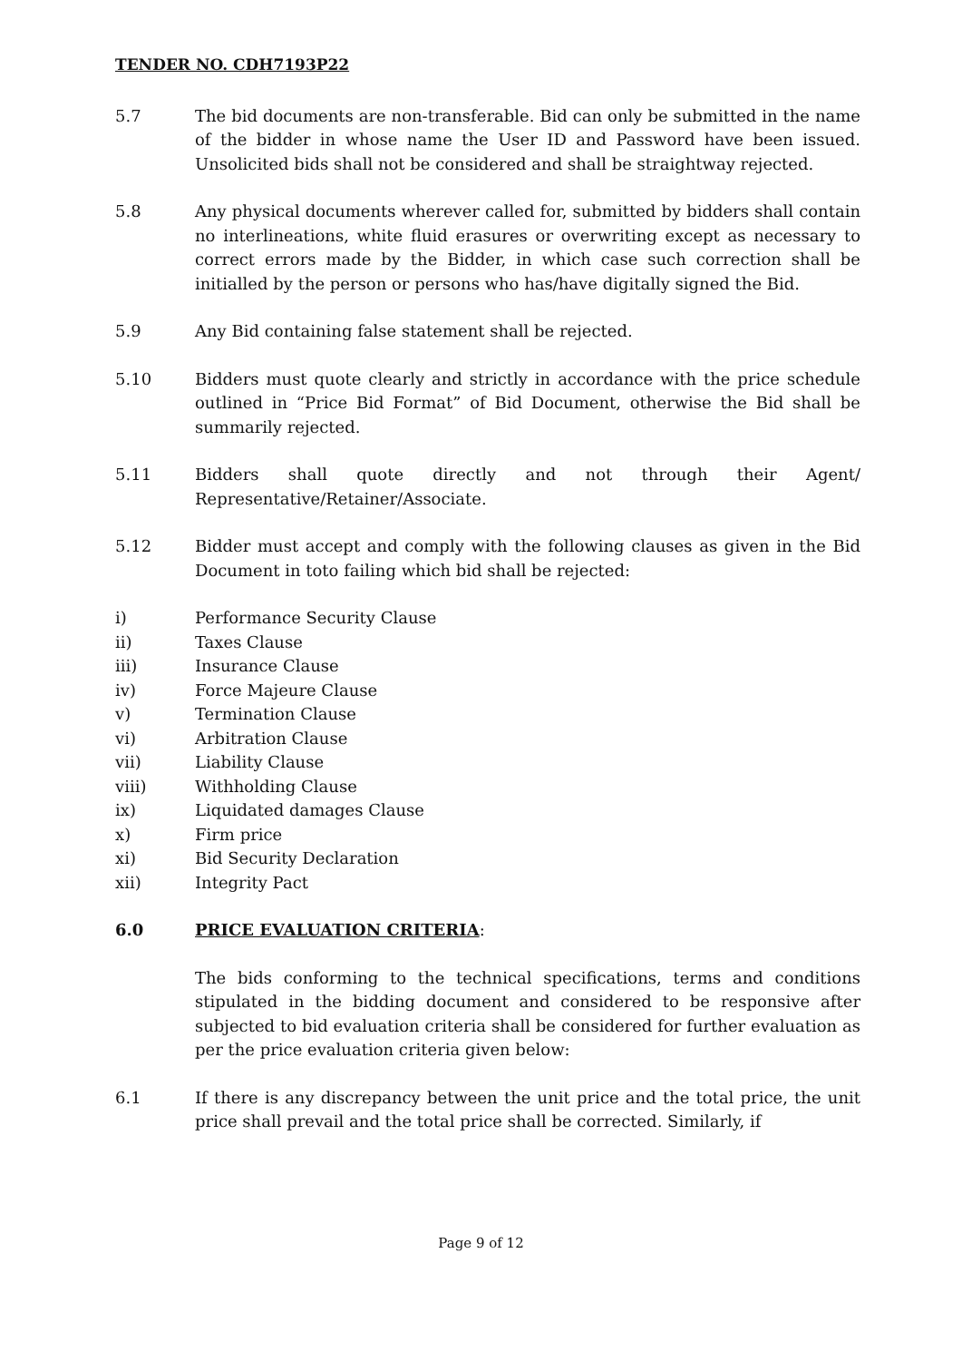TENDER NO. CDH7193P22
5.7 The bid documents are non-transferable. Bid can only be submitted in the name of the bidder in whose name the User ID and Password have been issued. Unsolicited bids shall not be considered and shall be straightway rejected.
5.8 Any physical documents wherever called for, submitted by bidders shall contain no interlineations, white fluid erasures or overwriting except as necessary to correct errors made by the Bidder, in which case such correction shall be initialled by the person or persons who has/have digitally signed the Bid.
5.9 Any Bid containing false statement shall be rejected.
5.10 Bidders must quote clearly and strictly in accordance with the price schedule outlined in “Price Bid Format” of Bid Document, otherwise the Bid shall be summarily rejected.
5.11 Bidders shall quote directly and not through their Agent/ Representative/Retainer/Associate.
5.12 Bidder must accept and comply with the following clauses as given in the Bid Document in toto failing which bid shall be rejected:
i) Performance Security Clause
ii) Taxes Clause
iii) Insurance Clause
iv) Force Majeure Clause
v) Termination Clause
vi) Arbitration Clause
vii) Liability Clause
viii) Withholding Clause
ix) Liquidated damages Clause
x) Firm price
xi) Bid Security Declaration
xii) Integrity Pact
6.0 PRICE EVALUATION CRITERIA:
The bids conforming to the technical specifications, terms and conditions stipulated in the bidding document and considered to be responsive after subjected to bid evaluation criteria shall be considered for further evaluation as per the price evaluation criteria given below:
6.1 If there is any discrepancy between the unit price and the total price, the unit price shall prevail and the total price shall be corrected. Similarly, if
Page 9 of 12